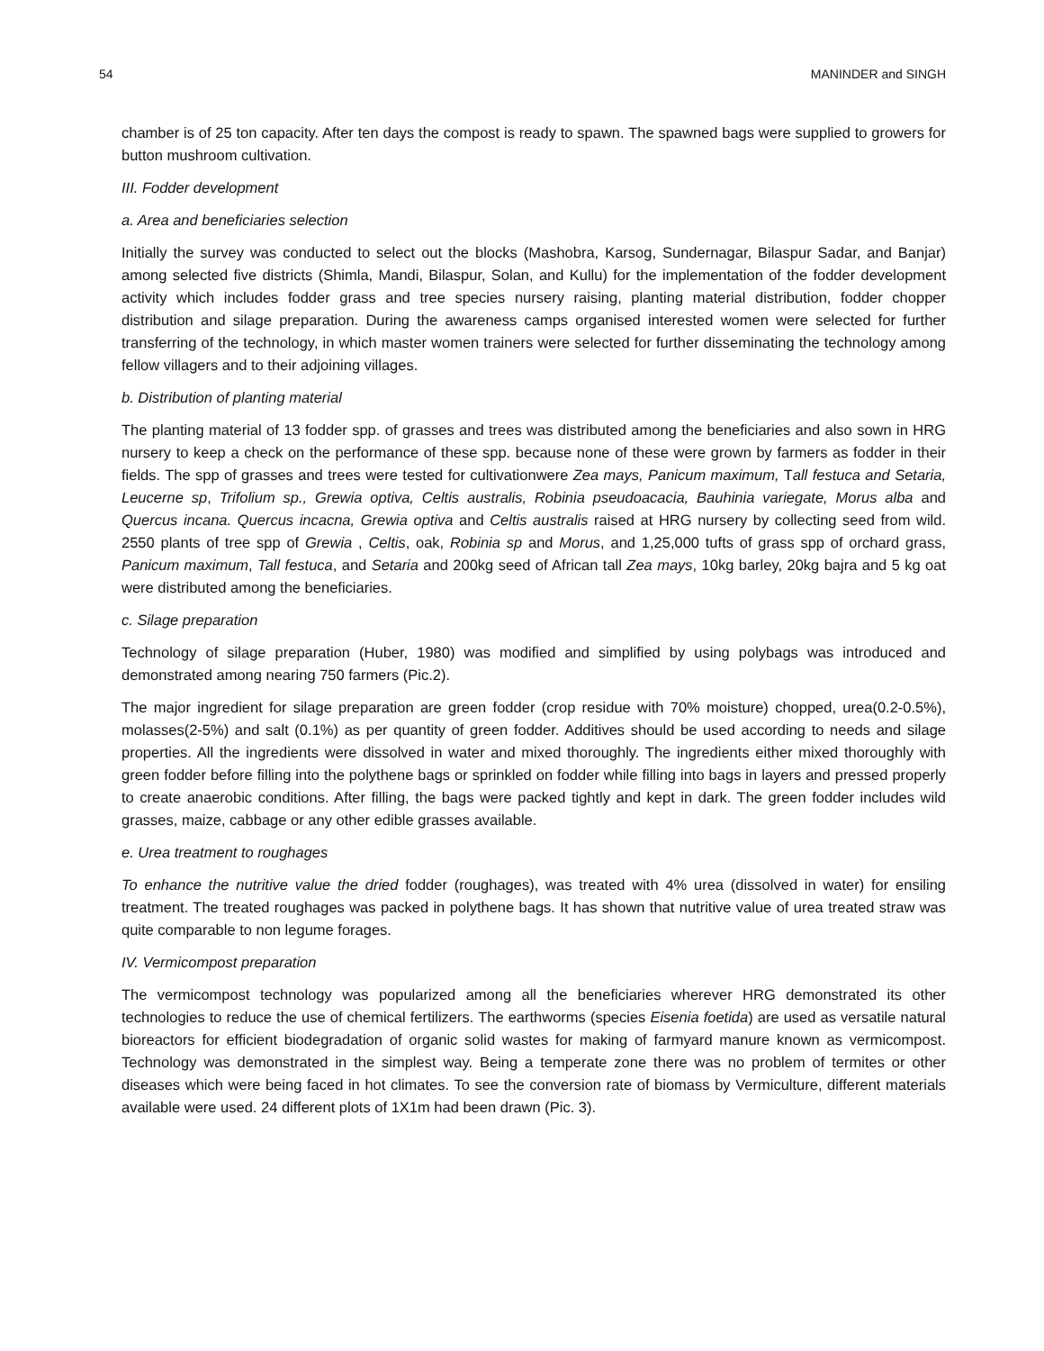54 MANINDER and SINGH
chamber is of 25 ton capacity. After ten days the compost is ready to spawn. The spawned bags were supplied to growers for button mushroom cultivation.
III. Fodder development
a. Area and beneficiaries selection
Initially the survey was conducted to select out the blocks (Mashobra, Karsog, Sundernagar, Bilaspur Sadar, and Banjar) among selected five districts (Shimla, Mandi, Bilaspur, Solan, and Kullu) for the implementation of the fodder development activity which includes fodder grass and tree species nursery raising, planting material distribution, fodder chopper distribution and silage preparation. During the awareness camps organised interested women were selected for further transferring of the technology, in which master women trainers were selected for further disseminating the technology among fellow villagers and to their adjoining villages.
b. Distribution of planting material
The planting material of 13 fodder spp. of grasses and trees was distributed among the beneficiaries and also sown in HRG nursery to keep a check on the performance of these spp. because none of these were grown by farmers as fodder in their fields. The spp of grasses and trees were tested for cultivationwere Zea mays, Panicum maximum, Tall festuca and Setaria, Leucerne sp, Trifolium sp., Grewia optiva, Celtis australis, Robinia pseudoacacia, Bauhinia variegate, Morus alba and Quercus incana. Quercus incacna, Grewia optiva and Celtis australis raised at HRG nursery by collecting seed from wild. 2550 plants of tree spp of Grewia , Celtis, oak, Robinia sp and Morus, and 1,25,000 tufts of grass spp of orchard grass, Panicum maximum, Tall festuca, and Setaria and 200kg seed of African tall Zea mays, 10kg barley, 20kg bajra and 5 kg oat were distributed among the beneficiaries.
c. Silage preparation
Technology of silage preparation (Huber, 1980) was modified and simplified by using polybags was introduced and demonstrated among nearing 750 farmers (Pic.2).
The major ingredient for silage preparation are green fodder (crop residue with 70% moisture) chopped, urea(0.2-0.5%), molasses(2-5%) and salt (0.1%) as per quantity of green fodder. Additives should be used according to needs and silage properties. All the ingredients were dissolved in water and mixed thoroughly. The ingredients either mixed thoroughly with green fodder before filling into the polythene bags or sprinkled on fodder while filling into bags in layers and pressed properly to create anaerobic conditions. After filling, the bags were packed tightly and kept in dark. The green fodder includes wild grasses, maize, cabbage or any other edible grasses available.
e. Urea treatment to roughages
To enhance the nutritive value the dried fodder (roughages), was treated with 4% urea (dissolved in water) for ensiling treatment. The treated roughages was packed in polythene bags. It has shown that nutritive value of urea treated straw was quite comparable to non legume forages.
IV. Vermicompost preparation
The vermicompost technology was popularized among all the beneficiaries wherever HRG demonstrated its other technologies to reduce the use of chemical fertilizers. The earthworms (species Eisenia foetida) are used as versatile natural bioreactors for efficient biodegradation of organic solid wastes for making of farmyard manure known as vermicompost. Technology was demonstrated in the simplest way. Being a temperate zone there was no problem of termites or other diseases which were being faced in hot climates. To see the conversion rate of biomass by Vermiculture, different materials available were used. 24 different plots of 1X1m had been drawn (Pic. 3).